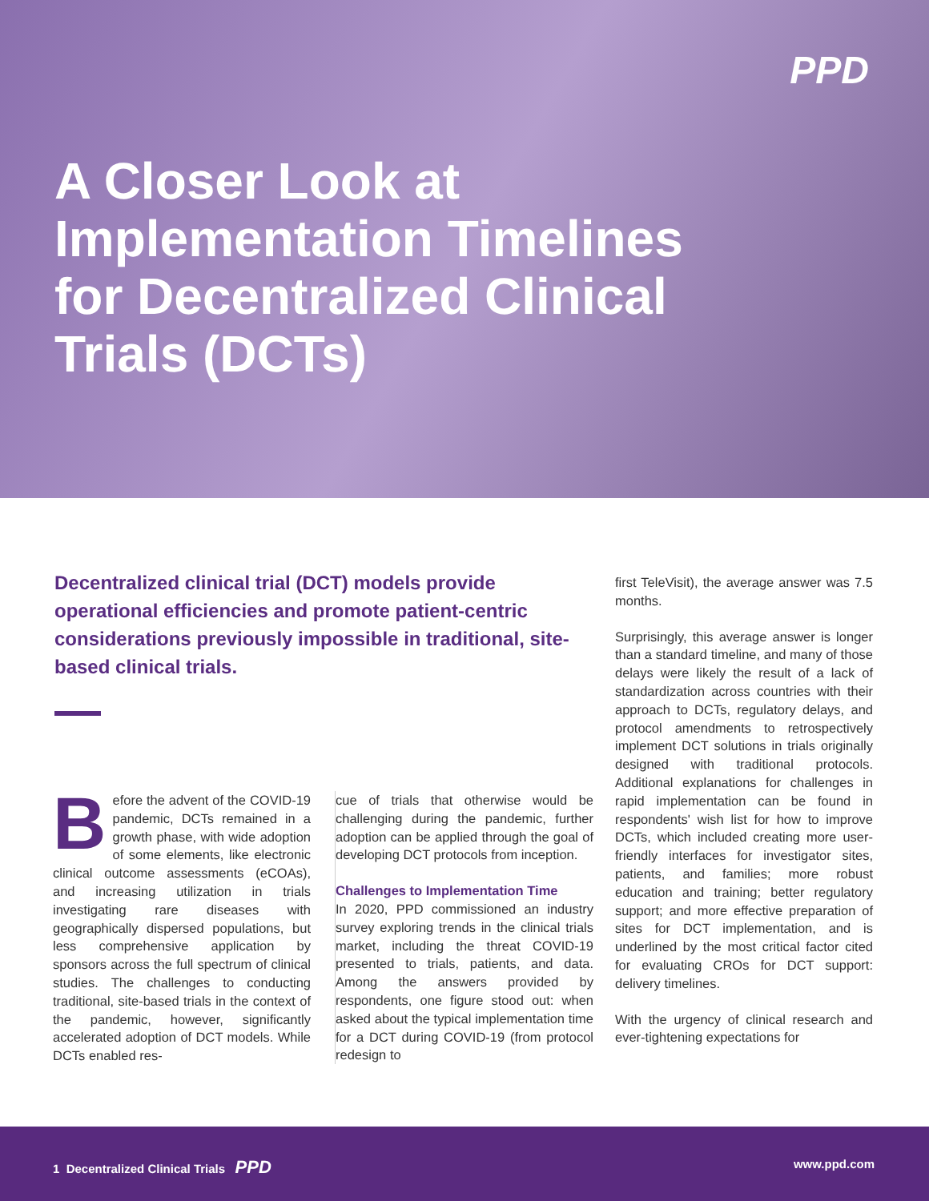PPD
A Closer Look at
Implementation Timelines
for Decentralized Clinical
Trials (DCTs)
Decentralized clinical trial (DCT) models provide operational efficiencies and promote patient-centric considerations previously impossible in traditional, site-based clinical trials.
Before the advent of the COVID-19 pandemic, DCTs remained in a growth phase, with wide adoption of some elements, like electronic clinical outcome assessments (eCOAs), and increasing utilization in trials investigating rare diseases with geographically dispersed populations, but less comprehensive application by sponsors across the full spectrum of clinical studies. The challenges to conducting traditional, site-based trials in the context of the pandemic, however, significantly accelerated adoption of DCT models. While DCTs enabled res-
cue of trials that otherwise would be challenging during the pandemic, further adoption can be applied through the goal of developing DCT protocols from inception.
Challenges to Implementation Time
In 2020, PPD commissioned an industry survey exploring trends in the clinical trials market, including the threat COVID-19 presented to trials, patients, and data. Among the answers provided by respondents, one figure stood out: when asked about the typical implementation time for a DCT during COVID-19 (from protocol redesign to
first TeleVisit), the average answer was 7.5 months.
Surprisingly, this average answer is longer than a standard timeline, and many of those delays were likely the result of a lack of standardization across countries with their approach to DCTs, regulatory delays, and protocol amendments to retrospectively implement DCT solutions in trials originally designed with traditional protocols. Additional explanations for challenges in rapid implementation can be found in respondents' wish list for how to improve DCTs, which included creating more user-friendly interfaces for investigator sites, patients, and families; more robust education and training; better regulatory support; and more effective preparation of sites for DCT implementation, and is underlined by the most critical factor cited for evaluating CROs for DCT support: delivery timelines.
With the urgency of clinical research and ever-tightening expectations for
1 Decentralized Clinical Trials PPD www.ppd.com